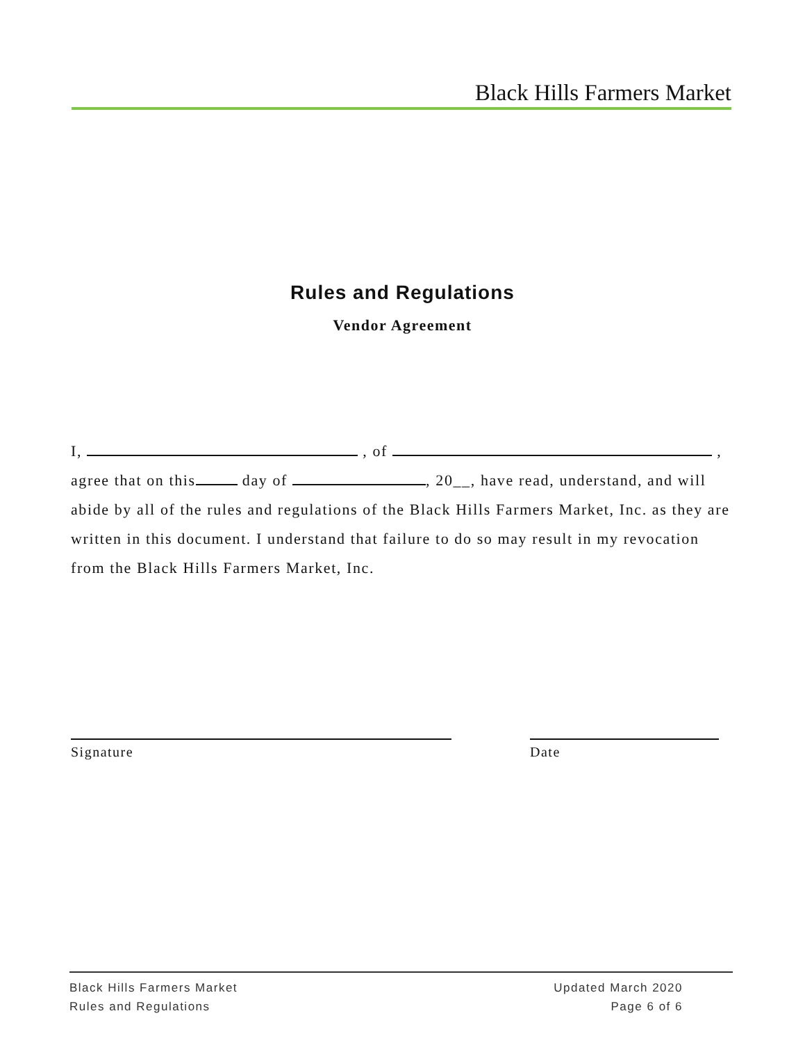Black Hills Farmers Market
Rules and Regulations
Vendor Agreement
I, , of ,
agree that on this day of , 20__, have read, understand, and will abide by all of the rules and regulations of the Black Hills Farmers Market, Inc. as they are written in this document. I understand that failure to do so may result in my revocation from the Black Hills Farmers Market, Inc.
Signature Date
Black Hills Farmers Market
Rules and Regulations
Updated March 2020
Page 6 of 6